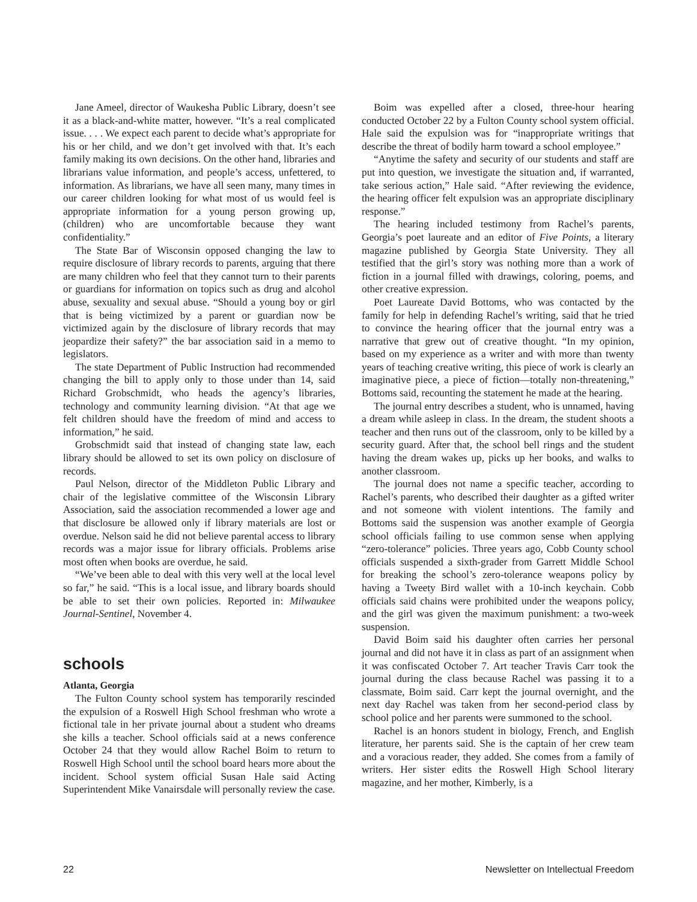Jane Ameel, director of Waukesha Public Library, doesn’t see it as a black-and-white matter, however. “It’s a real complicated issue. . . . We expect each parent to decide what’s appropriate for his or her child, and we don’t get involved with that. It’s each family making its own decisions. On the other hand, libraries and librarians value information, and people’s access, unfettered, to information. As librarians, we have all seen many, many times in our career children looking for what most of us would feel is appropriate information for a young person growing up, (children) who are uncomfortable because they want confidentiality.”
The State Bar of Wisconsin opposed changing the law to require disclosure of library records to parents, arguing that there are many children who feel that they cannot turn to their parents or guardians for information on topics such as drug and alcohol abuse, sexuality and sexual abuse. “Should a young boy or girl that is being victimized by a parent or guardian now be victimized again by the disclosure of library records that may jeopardize their safety?” the bar association said in a memo to legislators.
The state Department of Public Instruction had recommended changing the bill to apply only to those under than 14, said Richard Grobschmidt, who heads the agency’s libraries, technology and community learning division. “At that age we felt children should have the freedom of mind and access to information,” he said.
Grobschmidt said that instead of changing state law, each library should be allowed to set its own policy on disclosure of records.
Paul Nelson, director of the Middleton Public Library and chair of the legislative committee of the Wisconsin Library Association, said the association recommended a lower age and that disclosure be allowed only if library materials are lost or overdue. Nelson said he did not believe parental access to library records was a major issue for library officials. Problems arise most often when books are overdue, he said.
“We’ve been able to deal with this very well at the local level so far,” he said. “This is a local issue, and library boards should be able to set their own policies. Reported in: Milwaukee Journal-Sentinel, November 4.
schools
Atlanta, Georgia
The Fulton County school system has temporarily rescinded the expulsion of a Roswell High School freshman who wrote a fictional tale in her private journal about a student who dreams she kills a teacher. School officials said at a news conference October 24 that they would allow Rachel Boim to return to Roswell High School until the school board hears more about the incident. School system official Susan Hale said Acting Superintendent Mike Vanairsdale will personally review the case.
Boim was expelled after a closed, three-hour hearing conducted October 22 by a Fulton County school system official. Hale said the expulsion was for “inappropriate writings that describe the threat of bodily harm toward a school employee.”
“Anytime the safety and security of our students and staff are put into question, we investigate the situation and, if warranted, take serious action,” Hale said. “After reviewing the evidence, the hearing officer felt expulsion was an appropriate disciplinary response.”
The hearing included testimony from Rachel’s parents, Georgia’s poet laureate and an editor of Five Points, a literary magazine published by Georgia State University. They all testified that the girl’s story was nothing more than a work of fiction in a journal filled with drawings, coloring, poems, and other creative expression.
Poet Laureate David Bottoms, who was contacted by the family for help in defending Rachel’s writing, said that he tried to convince the hearing officer that the journal entry was a narrative that grew out of creative thought. “In my opinion, based on my experience as a writer and with more than twenty years of teaching creative writing, this piece of work is clearly an imaginative piece, a piece of fiction—totally non-threatening,” Bottoms said, recounting the statement he made at the hearing.
The journal entry describes a student, who is unnamed, having a dream while asleep in class. In the dream, the student shoots a teacher and then runs out of the classroom, only to be killed by a security guard. After that, the school bell rings and the student having the dream wakes up, picks up her books, and walks to another classroom.
The journal does not name a specific teacher, according to Rachel’s parents, who described their daughter as a gifted writer and not someone with violent intentions. The family and Bottoms said the suspension was another example of Georgia school officials failing to use common sense when applying “zero-tolerance” policies. Three years ago, Cobb County school officials suspended a sixth-grader from Garrett Middle School for breaking the school’s zero-tolerance weapons policy by having a Tweety Bird wallet with a 10-inch keychain. Cobb officials said chains were prohibited under the weapons policy, and the girl was given the maximum punishment: a two-week suspension.
David Boim said his daughter often carries her personal journal and did not have it in class as part of an assignment when it was confiscated October 7. Art teacher Travis Carr took the journal during the class because Rachel was passing it to a classmate, Boim said. Carr kept the journal overnight, and the next day Rachel was taken from her second-period class by school police and her parents were summoned to the school.
Rachel is an honors student in biology, French, and English literature, her parents said. She is the captain of her crew team and a voracious reader, they added. She comes from a family of writers. Her sister edits the Roswell High School literary magazine, and her mother, Kimberly, is a
22 Newsletter on Intellectual Freedom